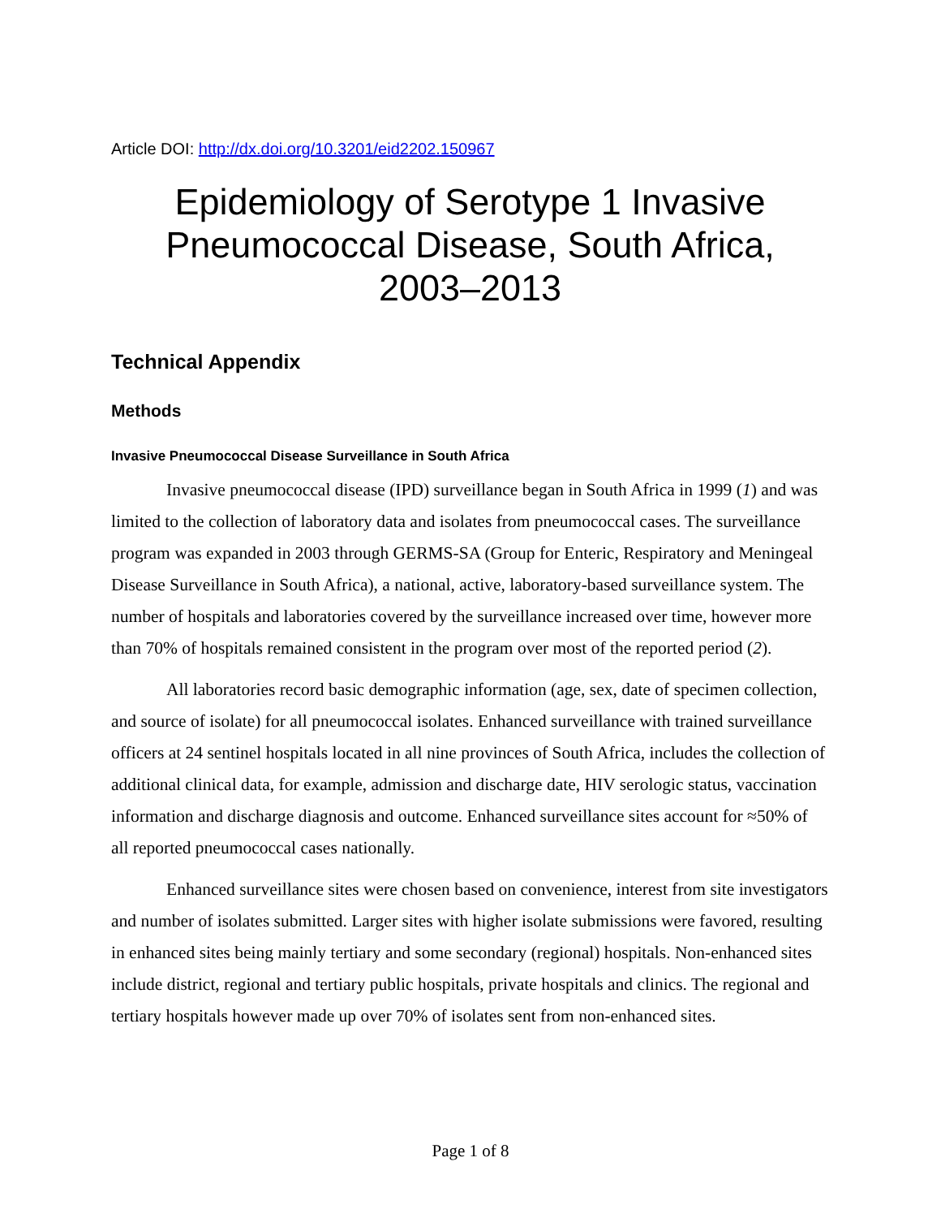Article DOI: http://dx.doi.org/10.3201/eid2202.150967
Epidemiology of Serotype 1 Invasive Pneumococcal Disease, South Africa, 2003–2013
Technical Appendix
Methods
Invasive Pneumococcal Disease Surveillance in South Africa
Invasive pneumococcal disease (IPD) surveillance began in South Africa in 1999 (1) and was limited to the collection of laboratory data and isolates from pneumococcal cases. The surveillance program was expanded in 2003 through GERMS-SA (Group for Enteric, Respiratory and Meningeal Disease Surveillance in South Africa), a national, active, laboratory-based surveillance system. The number of hospitals and laboratories covered by the surveillance increased over time, however more than 70% of hospitals remained consistent in the program over most of the reported period (2).
All laboratories record basic demographic information (age, sex, date of specimen collection, and source of isolate) for all pneumococcal isolates. Enhanced surveillance with trained surveillance officers at 24 sentinel hospitals located in all nine provinces of South Africa, includes the collection of additional clinical data, for example, admission and discharge date, HIV serologic status, vaccination information and discharge diagnosis and outcome. Enhanced surveillance sites account for ≈50% of all reported pneumococcal cases nationally.
Enhanced surveillance sites were chosen based on convenience, interest from site investigators and number of isolates submitted. Larger sites with higher isolate submissions were favored, resulting in enhanced sites being mainly tertiary and some secondary (regional) hospitals. Non-enhanced sites include district, regional and tertiary public hospitals, private hospitals and clinics. The regional and tertiary hospitals however made up over 70% of isolates sent from non-enhanced sites.
Page 1 of 8